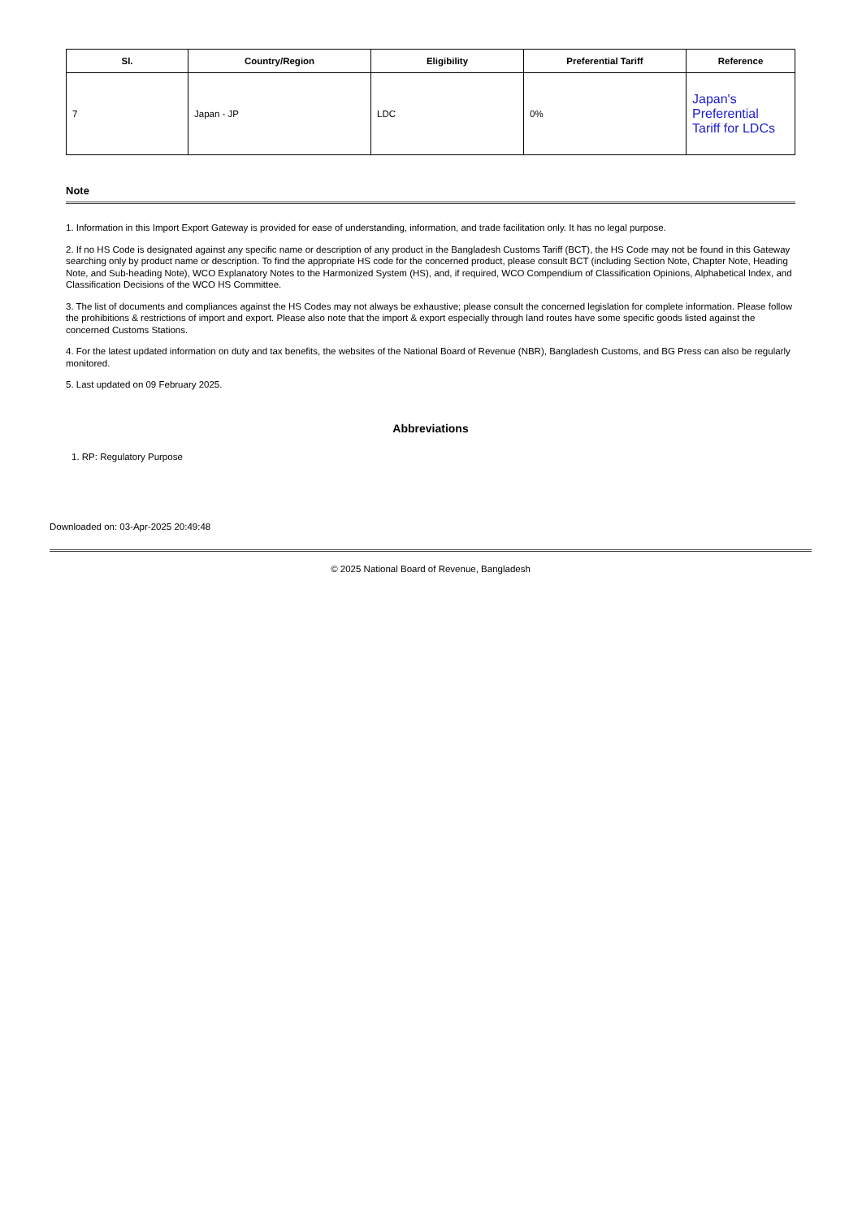| Sl. | Country/Region | Eligibility | Preferential Tariff | Reference |
| --- | --- | --- | --- | --- |
| 7 | Japan - JP | LDC | 0% | Japan's Preferential Tariff for LDCs |
Note
1. Information in this Import Export Gateway is provided for ease of understanding, information, and trade facilitation only. It has no legal purpose.
2. If no HS Code is designated against any specific name or description of any product in the Bangladesh Customs Tariff (BCT), the HS Code may not be found in this Gateway searching only by product name or description. To find the appropriate HS code for the concerned product, please consult BCT (including Section Note, Chapter Note, Heading Note, and Sub-heading Note), WCO Explanatory Notes to the Harmonized System (HS), and, if required, WCO Compendium of Classification Opinions, Alphabetical Index, and Classification Decisions of the WCO HS Committee.
3. The list of documents and compliances against the HS Codes may not always be exhaustive; please consult the concerned legislation for complete information. Please follow the prohibitions & restrictions of import and export. Please also note that the import & export especially through land routes have some specific goods listed against the concerned Customs Stations.
4. For the latest updated information on duty and tax benefits, the websites of the National Board of Revenue (NBR), Bangladesh Customs, and BG Press can also be regularly monitored.
5. Last updated on 09 February 2025.
Abbreviations
1. RP: Regulatory Purpose
Downloaded on: 03-Apr-2025 20:49:48
© 2025 National Board of Revenue, Bangladesh